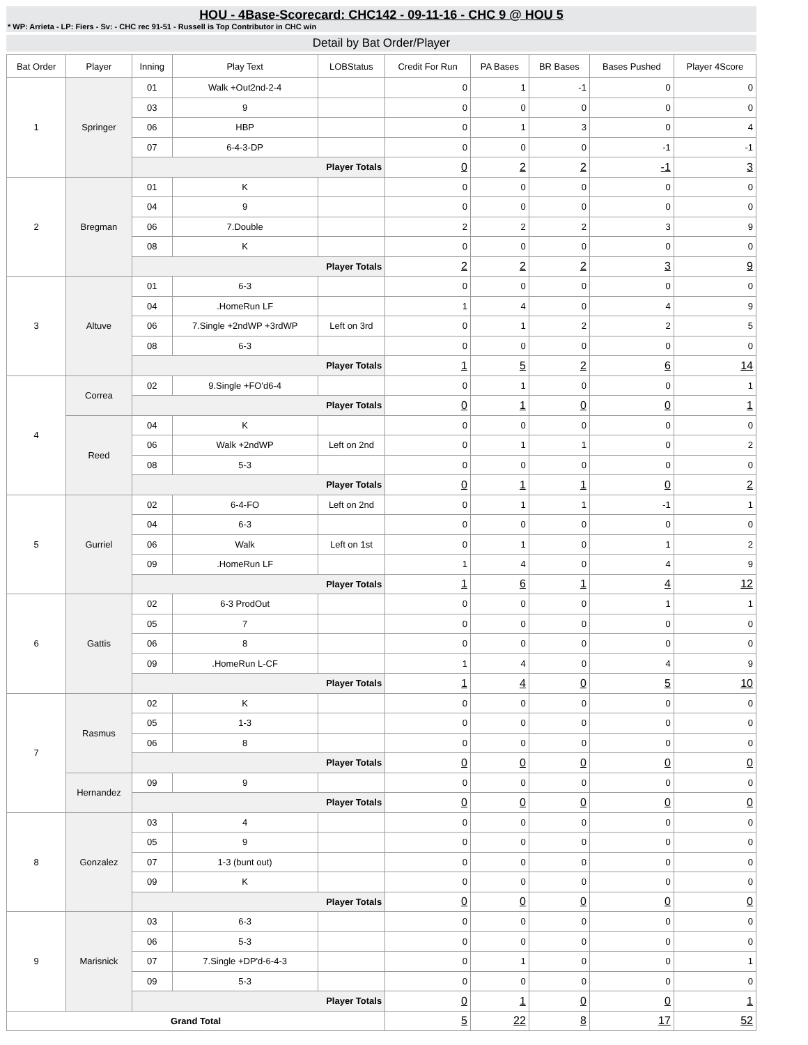HOU - 4Base-Scorecard: CHC142 - 09-11-16 - CHC 9 @ HOU 5
* WP: Arrieta - LP: Fiers - Sv: - CHC rec 91-51 - Russell is Top Contributor in CHC win
Detail by Bat Order/Player
| Bat Order | Player | Inning | Play Text | LOBStatus | Credit For Run | PA Bases | BR Bases | Bases Pushed | Player 4Score |
| --- | --- | --- | --- | --- | --- | --- | --- | --- | --- |
| 1 | Springer | 01 | Walk +Out2nd-2-4 | | 0 | 1 | -1 | 0 | 0 |
| | | 03 | 9 | | 0 | 0 | 0 | 0 | 0 |
| | | 06 | HBP | | 0 | 1 | 3 | 0 | 4 |
| | | 07 | 6-4-3-DP | | 0 | 0 | 0 | -1 | -1 |
| | | Player Totals | | | 0 | 2 | 2 | -1 | 3 |
| 2 | Bregman | 01 | K | | 0 | 0 | 0 | 0 | 0 |
| | | 04 | 9 | | 0 | 0 | 0 | 0 | 0 |
| | | 06 | 7.Double | | 2 | 2 | 2 | 3 | 9 |
| | | 08 | K | | 0 | 0 | 0 | 0 | 0 |
| | | Player Totals | | | 2 | 2 | 2 | 3 | 9 |
| 3 | Altuve | 01 | 6-3 | | 0 | 0 | 0 | 0 | 0 |
| | | 04 | .HomeRun LF | | 1 | 4 | 0 | 4 | 9 |
| | | 06 | 7.Single +2ndWP +3rdWP | Left on 3rd | 0 | 1 | 2 | 2 | 5 |
| | | 08 | 6-3 | | 0 | 0 | 0 | 0 | 0 |
| | | Player Totals | | | 1 | 5 | 2 | 6 | 14 |
| 4 | Correa | 02 | 9.Single +FO'd6-4 | | 0 | 1 | 0 | 0 | 1 |
| | | Player Totals | | | 0 | 1 | 0 | 0 | 1 |
| | Reed | 04 | K | | 0 | 0 | 0 | 0 | 0 |
| | | 06 | Walk +2ndWP | Left on 2nd | 0 | 1 | 1 | 0 | 2 |
| | | 08 | 5-3 | | 0 | 0 | 0 | 0 | 0 |
| | | Player Totals | | | 0 | 1 | 1 | 0 | 2 |
| 5 | Gurriel | 02 | 6-4-FO | Left on 2nd | 0 | 1 | 1 | -1 | 1 |
| | | 04 | 6-3 | | 0 | 0 | 0 | 0 | 0 |
| | | 06 | Walk | Left on 1st | 0 | 1 | 0 | 1 | 2 |
| | | 09 | .HomeRun LF | | 1 | 4 | 0 | 4 | 9 |
| | | Player Totals | | | 1 | 6 | 1 | 4 | 12 |
| 6 | Gattis | 02 | 6-3 ProdOut | | 0 | 0 | 0 | 1 | 1 |
| | | 05 | 7 | | 0 | 0 | 0 | 0 | 0 |
| | | 06 | 8 | | 0 | 0 | 0 | 0 | 0 |
| | | 09 | .HomeRun L-CF | | 1 | 4 | 0 | 4 | 9 |
| | | Player Totals | | | 1 | 4 | 0 | 5 | 10 |
| 7 | Rasmus | 02 | K | | 0 | 0 | 0 | 0 | 0 |
| | | 05 | 1-3 | | 0 | 0 | 0 | 0 | 0 |
| | | 06 | 8 | | 0 | 0 | 0 | 0 | 0 |
| | | Player Totals | | | 0 | 0 | 0 | 0 | 0 |
| | Hernandez | 09 | 9 | | 0 | 0 | 0 | 0 | 0 |
| | | Player Totals | | | 0 | 0 | 0 | 0 | 0 |
| 8 | Gonzalez | 03 | 4 | | 0 | 0 | 0 | 0 | 0 |
| | | 05 | 9 | | 0 | 0 | 0 | 0 | 0 |
| | | 07 | 1-3 (bunt out) | | 0 | 0 | 0 | 0 | 0 |
| | | 09 | K | | 0 | 0 | 0 | 0 | 0 |
| | | Player Totals | | | 0 | 0 | 0 | 0 | 0 |
| 9 | Marisnick | 03 | 6-3 | | 0 | 0 | 0 | 0 | 0 |
| | | 06 | 5-3 | | 0 | 0 | 0 | 0 | 0 |
| | | 07 | 7.Single +DP'd-6-4-3 | | 0 | 1 | 0 | 0 | 1 |
| | | 09 | 5-3 | | 0 | 0 | 0 | 0 | 0 |
| | | Player Totals | | | 0 | 1 | 0 | 0 | 1 |
| Grand Total | | | | | 5 | 22 | 8 | 17 | 52 |